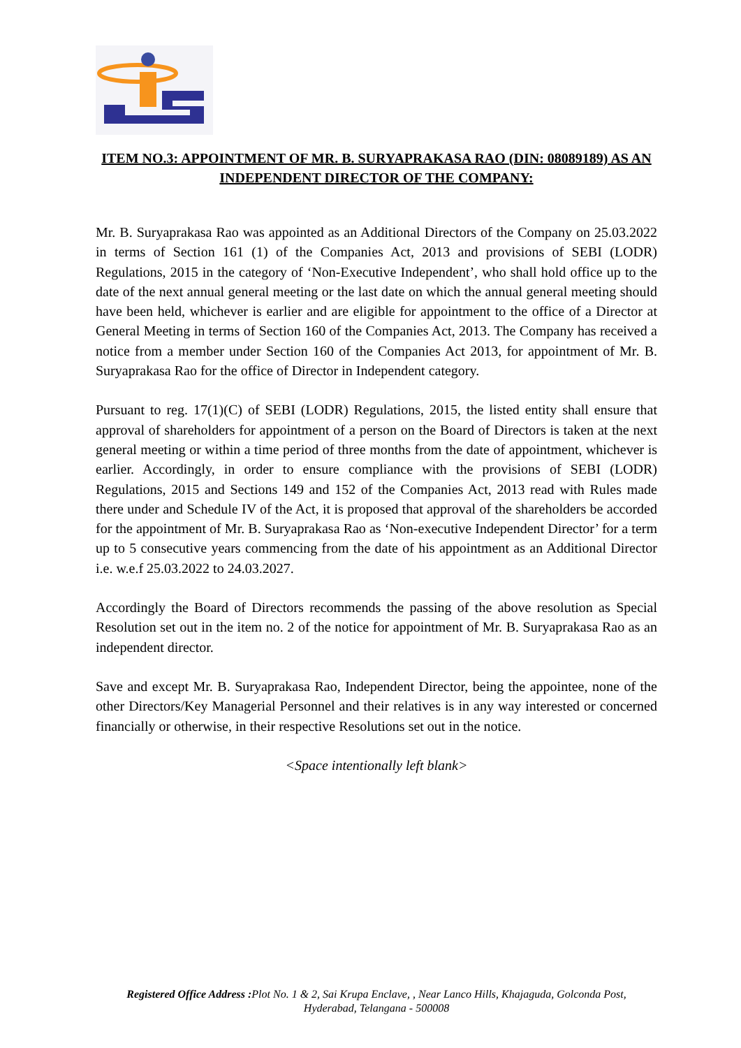ITEM NO.3: APPOINTMENT OF MR. B. SURYAPRAKASA RAO (DIN: 08089189) AS AN INDEPENDENT DIRECTOR OF THE COMPANY:
Mr. B. Suryaprakasa Rao was appointed as an Additional Directors of the Company on 25.03.2022 in terms of Section 161 (1) of the Companies Act, 2013 and provisions of SEBI (LODR) Regulations, 2015 in the category of ‘Non-Executive Independent’, who shall hold office up to the date of the next annual general meeting or the last date on which the annual general meeting should have been held, whichever is earlier and are eligible for appointment to the office of a Director at General Meeting in terms of Section 160 of the Companies Act, 2013. The Company has received a notice from a member under Section 160 of the Companies Act 2013, for appointment of Mr. B. Suryaprakasa Rao for the office of Director in Independent category.
Pursuant to reg. 17(1)(C) of SEBI (LODR) Regulations, 2015, the listed entity shall ensure that approval of shareholders for appointment of a person on the Board of Directors is taken at the next general meeting or within a time period of three months from the date of appointment, whichever is earlier. Accordingly, in order to ensure compliance with the provisions of SEBI (LODR) Regulations, 2015 and Sections 149 and 152 of the Companies Act, 2013 read with Rules made there under and Schedule IV of the Act, it is proposed that approval of the shareholders be accorded for the appointment of Mr. B. Suryaprakasa Rao as ‘Non-executive Independent Director’ for a term up to 5 consecutive years commencing from the date of his appointment as an Additional Director i.e. w.e.f 25.03.2022 to 24.03.2027.
Accordingly the Board of Directors recommends the passing of the above resolution as Special Resolution set out in the item no. 2 of the notice for appointment of Mr. B. Suryaprakasa Rao as an independent director.
Save and except Mr. B. Suryaprakasa Rao, Independent Director, being the appointee, none of the other Directors/Key Managerial Personnel and their relatives is in any way interested or concerned financially or otherwise, in their respective Resolutions set out in the notice.
<Space intentionally left blank>
Registered Office Address : Plot No. 1 & 2, Sai Krupa Enclave, , Near Lanco Hills, Khajaguda, Golconda Post,
Hyderabad, Telangana - 500008